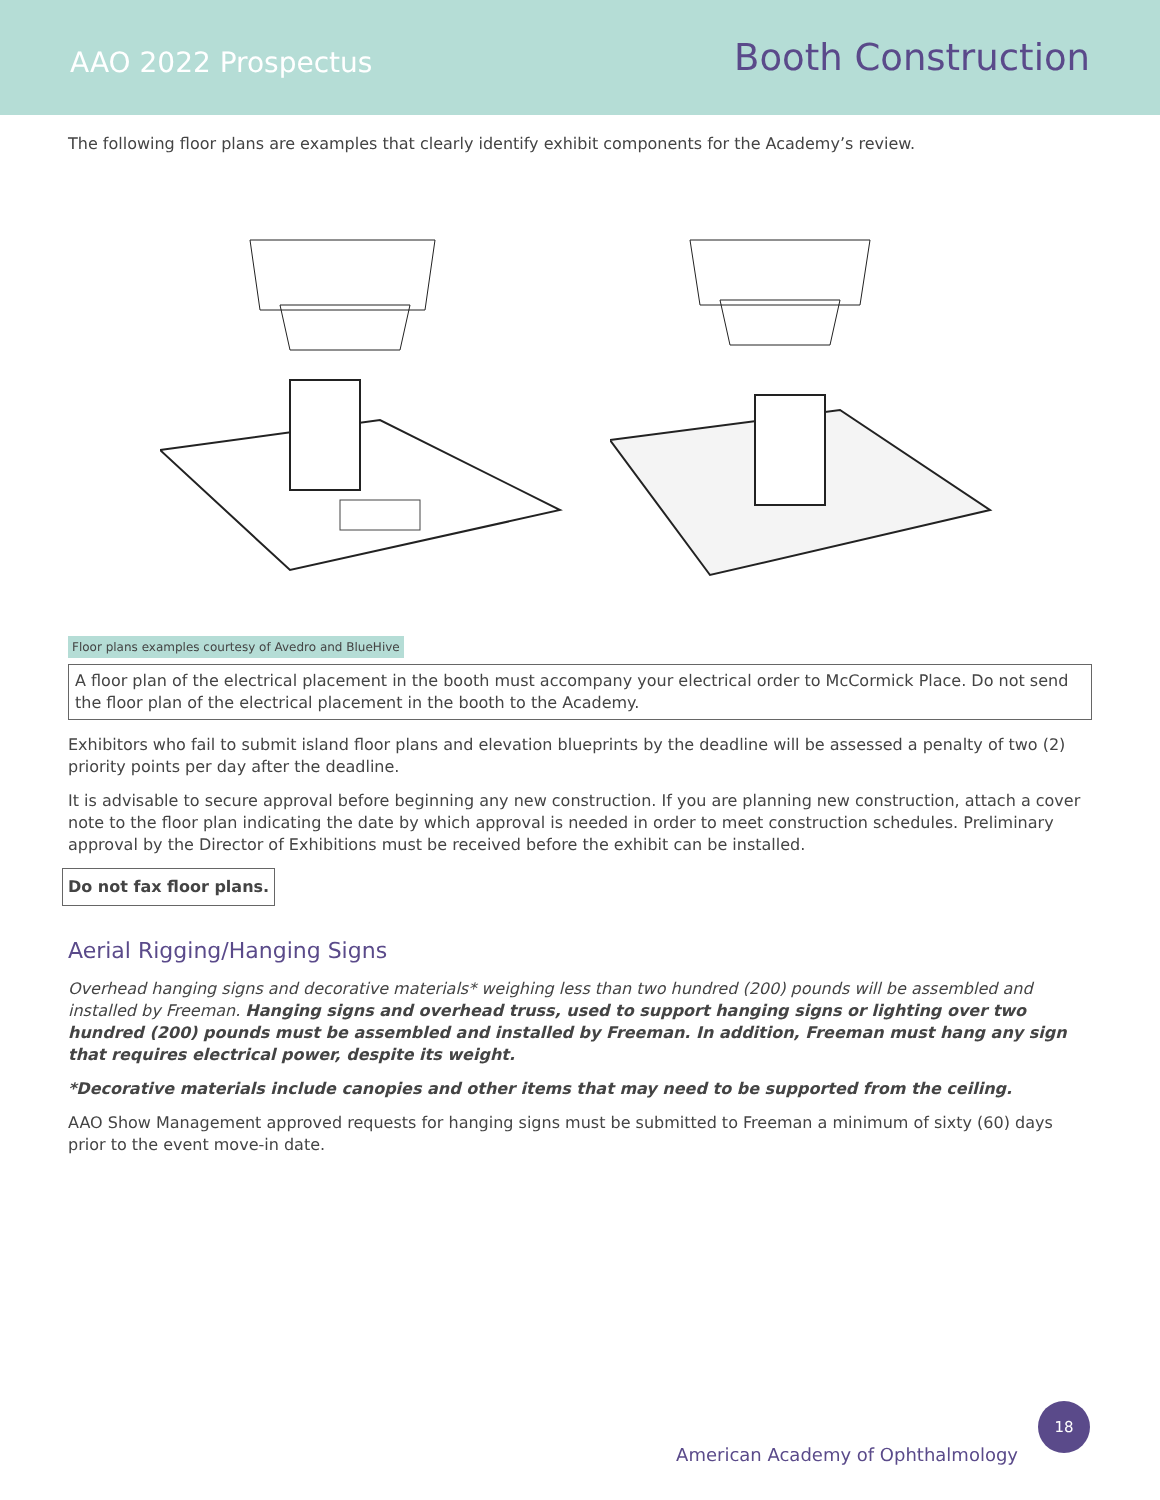AAO 2022 Prospectus
Booth Construction
The following floor plans are examples that clearly identify exhibit components for the Academy’s review.
Floor plans examples courtesy of Avedro and BlueHive
A floor plan of the electrical placement in the booth must accompany your electrical order to McCormick Place. Do not send the floor plan of the electrical placement in the booth to the Academy.
Exhibitors who fail to submit island floor plans and elevation blueprints by the deadline will be assessed a penalty of two (2) priority points per day after the deadline.
It is advisable to secure approval before beginning any new construction. If you are planning new construction, attach a cover note to the floor plan indicating the date by which approval is needed in order to meet construction schedules. Preliminary approval by the Director of Exhibitions must be received before the exhibit can be installed.
Do not fax floor plans.
Aerial Rigging/Hanging Signs
Overhead hanging signs and decorative materials* weighing less than two hundred (200) pounds will be assembled and installed by Freeman. Hanging signs and overhead truss, used to support hanging signs or lighting over two hundred (200) pounds must be assembled and installed by Freeman. In addition, Freeman must hang any sign that requires electrical power, despite its weight.
*Decorative materials include canopies and other items that may need to be supported from the ceiling.
AAO Show Management approved requests for hanging signs must be submitted to Freeman a minimum of sixty (60) days prior to the event move-in date.
American Academy of Ophthalmology
18